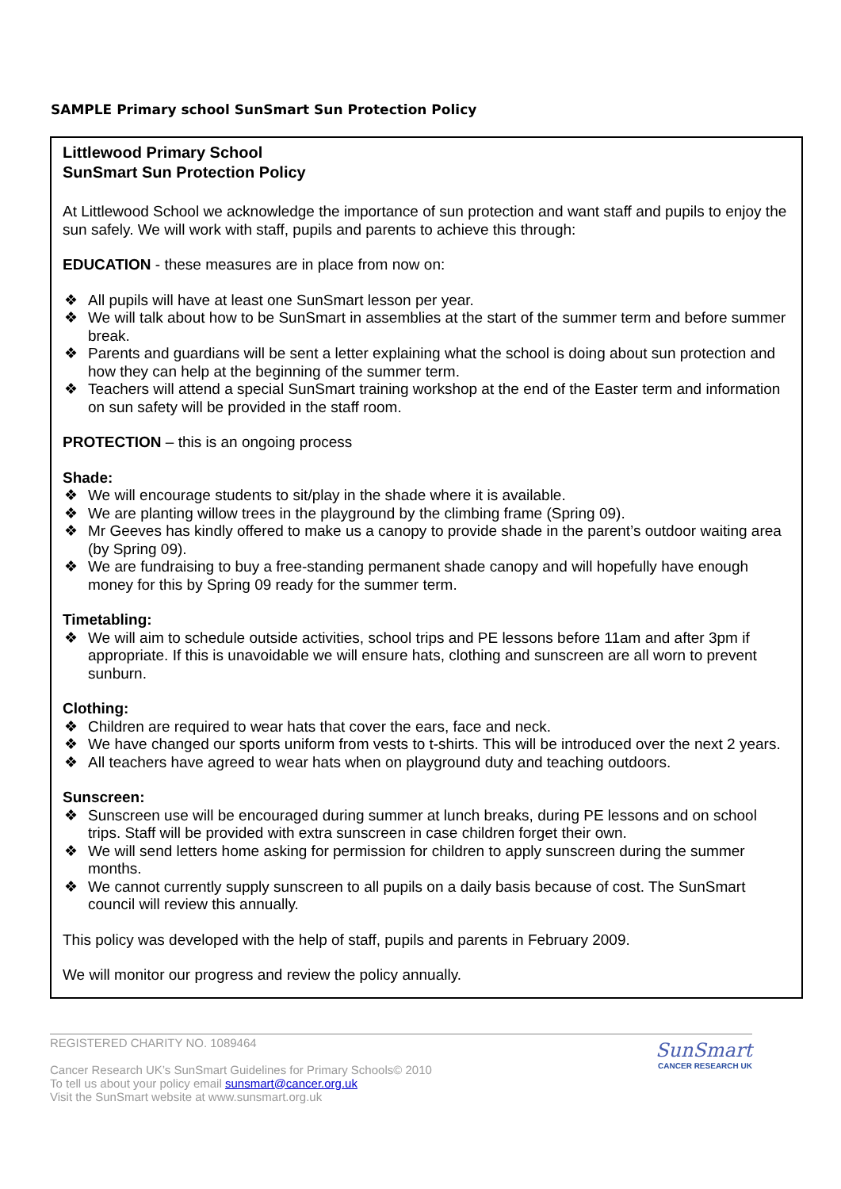SAMPLE Primary school SunSmart Sun Protection Policy
Littlewood Primary School
SunSmart Sun Protection Policy
At Littlewood School we acknowledge the importance of sun protection and want staff and pupils to enjoy the sun safely. We will work with staff, pupils and parents to achieve this through:
EDUCATION - these measures are in place from now on:
❖ All pupils will have at least one SunSmart lesson per year.
❖ We will talk about how to be SunSmart in assemblies at the start of the summer term and before summer break.
❖ Parents and guardians will be sent a letter explaining what the school is doing about sun protection and how they can help at the beginning of the summer term.
❖ Teachers will attend a special SunSmart training workshop at the end of the Easter term and information on sun safety will be provided in the staff room.
PROTECTION – this is an ongoing process
Shade:
❖ We will encourage students to sit/play in the shade where it is available.
❖ We are planting willow trees in the playground by the climbing frame (Spring 09).
❖ Mr Geeves has kindly offered to make us a canopy to provide shade in the parent’s outdoor waiting area (by Spring 09).
❖ We are fundraising to buy a free-standing permanent shade canopy and will hopefully have enough money for this by Spring 09 ready for the summer term.
Timetabling:
❖ We will aim to schedule outside activities, school trips and PE lessons before 11am and after 3pm if appropriate. If this is unavoidable we will ensure hats, clothing and sunscreen are all worn to prevent sunburn.
Clothing:
❖ Children are required to wear hats that cover the ears, face and neck.
❖ We have changed our sports uniform from vests to t-shirts. This will be introduced over the next 2 years.
❖ All teachers have agreed to wear hats when on playground duty and teaching outdoors.
Sunscreen:
❖ Sunscreen use will be encouraged during summer at lunch breaks, during PE lessons and on school trips. Staff will be provided with extra sunscreen in case children forget their own.
❖ We will send letters home asking for permission for children to apply sunscreen during the summer months.
❖ We cannot currently supply sunscreen to all pupils on a daily basis because of cost. The SunSmart council will review this annually.
This policy was developed with the help of staff, pupils and parents in February 2009.
We will monitor our progress and review the policy annually.
REGISTERED CHARITY NO. 1089464
Cancer Research UK’s SunSmart Guidelines for Primary Schools© 2010
To tell us about your policy email sunsmart@cancer.org.uk
Visit the SunSmart website at www.sunsmart.org.uk
SunSmart
CANCER RESEARCH UK